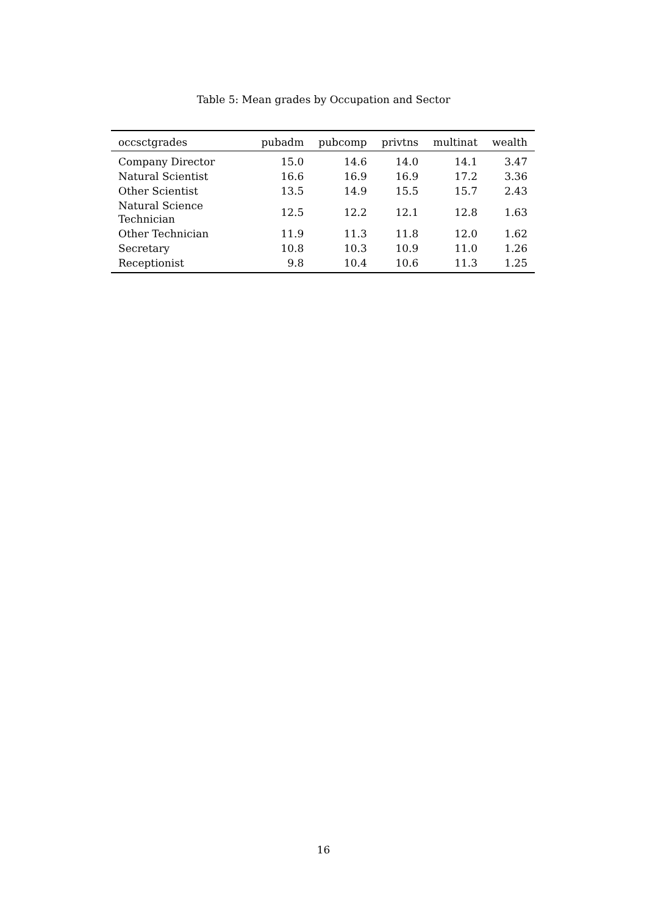Table 5: Mean grades by Occupation and Sector
| occsctgrades | pubadm | pubcomp | privtns | multinat | wealth |
| --- | --- | --- | --- | --- | --- |
| Company Director | 15.0 | 14.6 | 14.0 | 14.1 | 3.47 |
| Natural Scientist | 16.6 | 16.9 | 16.9 | 17.2 | 3.36 |
| Other Scientist | 13.5 | 14.9 | 15.5 | 15.7 | 2.43 |
| Natural Science Technician | 12.5 | 12.2 | 12.1 | 12.8 | 1.63 |
| Other Technician | 11.9 | 11.3 | 11.8 | 12.0 | 1.62 |
| Secretary | 10.8 | 10.3 | 10.9 | 11.0 | 1.26 |
| Receptionist | 9.8 | 10.4 | 10.6 | 11.3 | 1.25 |
16